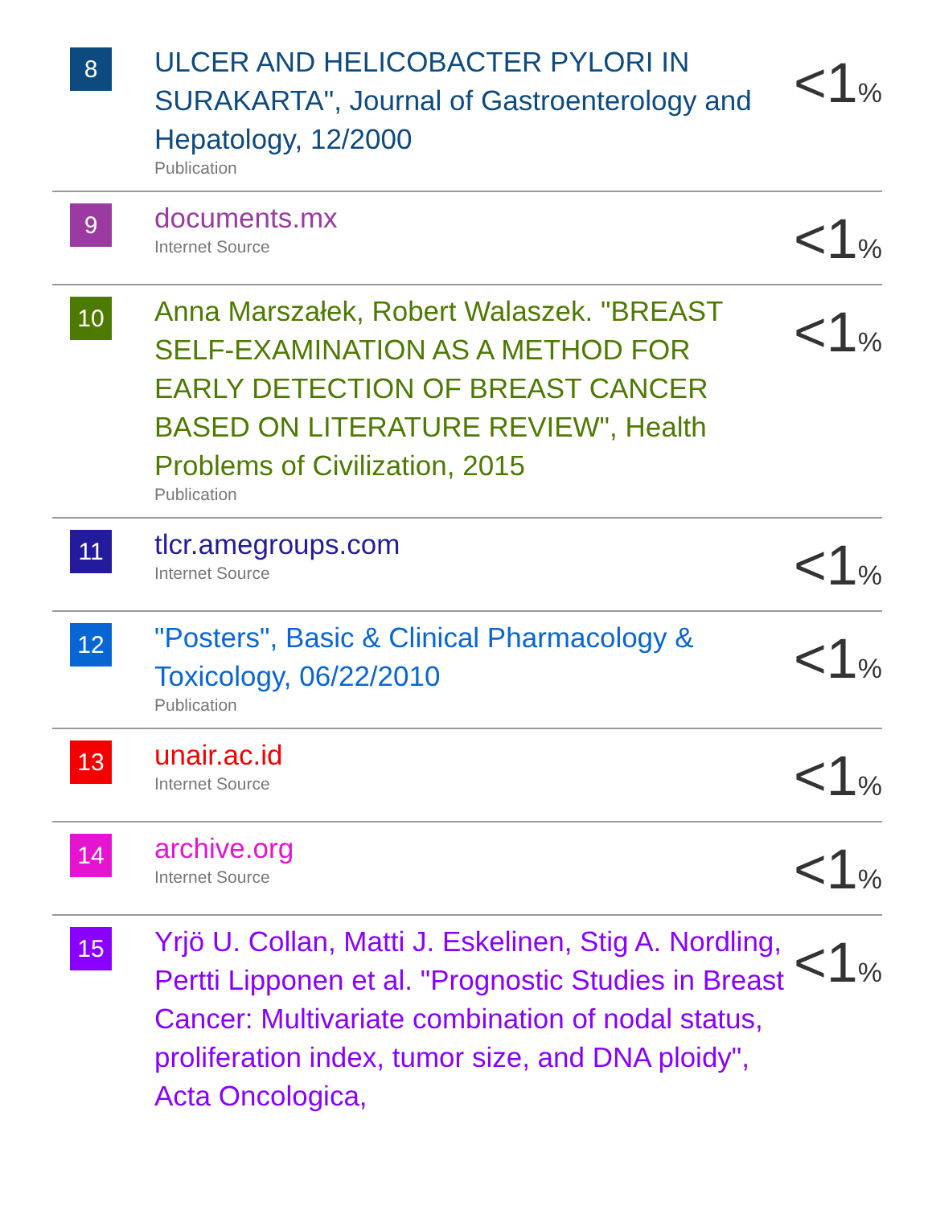| 8 | ULCER AND HELICOBACTER PYLORI IN SURAKARTA", Journal of Gastroenterology and Hepatology, 12/2000 Publication | <1 % |
| 9 | documents.mx Internet Source | <1 % |
| 10 | Anna Marszałek, Robert Walaszek. "BREAST SELF-EXAMINATION AS A METHOD FOR EARLY DETECTION OF BREAST CANCER BASED ON LITERATURE REVIEW", Health Problems of Civilization, 2015 Publication | <1 % |
| 11 | tlcr.amegroups.com Internet Source | <1 % |
| 12 | "Posters", Basic & Clinical Pharmacology & Toxicology, 06/22/2010 Publication | <1 % |
| 13 | unair.ac.id Internet Source | <1 % |
| 14 | archive.org Internet Source | <1 % |
| 15 | Yrjö U. Collan, Matti J. Eskelinen, Stig A. Nordling, Pertti Lipponen et al. "Prognostic Studies in Breast Cancer: Multivariate combination of nodal status, proliferation index, tumor size, and DNA ploidy", Acta Oncologica, | <1 % |